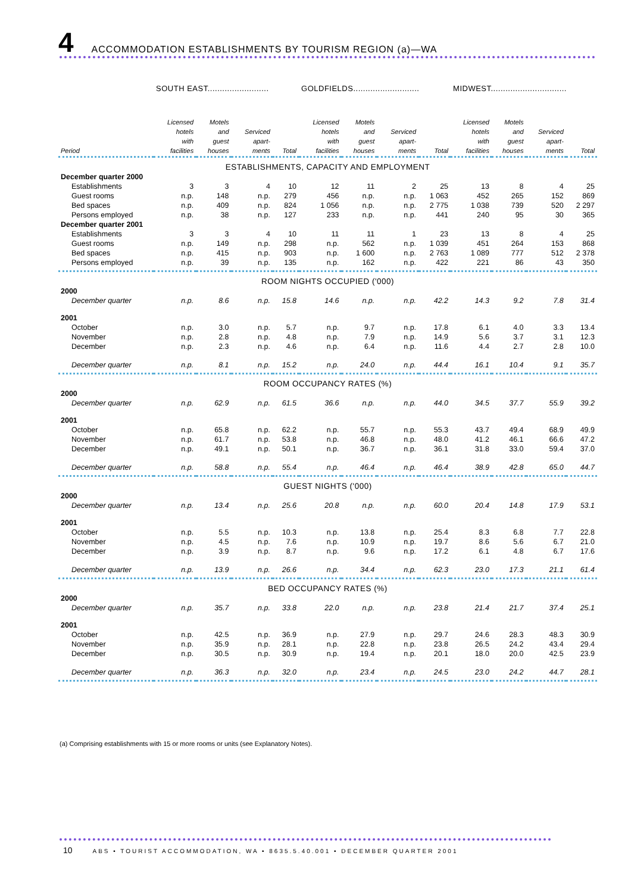4
ACCOMMODATION ESTABLISHMENTS BY TOURISM REGION (a)—WA
| | SOUTH EAST......................... | | | | GOLDFIELDS........................... | | | | MIDWEST............................... | | | |
| --- | --- | --- | --- | --- | --- | --- | --- | --- | --- | --- | --- | --- |
| Period | Licensed hotels with facilities | Motels and guest houses | Serviced apart- ments | Total | Licensed hotels with facilities | Motels and guest houses | Serviced apart- ments | Total | Licensed hotels with facilities | Motels and guest houses | Serviced apart- ments | Total |
| ESTABLISHMENTS, CAPACITY AND EMPLOYMENT | | | | | | | | | | | | |
| December quarter 2000 | | | | | | | | | | | | |
| Establishments | 3 | 3 | 4 | 10 | 12 | 11 | 2 | 25 | 13 | 8 | 4 | 25 |
| Guest rooms | n.p. | 148 | n.p. | 279 | 456 | n.p. | n.p. | 1 063 | 452 | 265 | 152 | 869 |
| Bed spaces | n.p. | 409 | n.p. | 824 | 1 056 | n.p. | n.p. | 2 775 | 1 038 | 739 | 520 | 2 297 |
| Persons employed | n.p. | 38 | n.p. | 127 | 233 | n.p. | n.p. | 441 | 240 | 95 | 30 | 365 |
| December quarter 2001 | | | | | | | | | | | | |
| Establishments | 3 | 3 | 4 | 10 | 11 | 11 | 1 | 23 | 13 | 8 | 4 | 25 |
| Guest rooms | n.p. | 149 | n.p. | 298 | n.p. | 562 | n.p. | 1 039 | 451 | 264 | 153 | 868 |
| Bed spaces | n.p. | 415 | n.p. | 903 | n.p. | 1 600 | n.p. | 2 763 | 1 089 | 777 | 512 | 2 378 |
| Persons employed | n.p. | 39 | n.p. | 135 | n.p. | 162 | n.p. | 422 | 221 | 86 | 43 | 350 |
| ROOM NIGHTS OCCUPIED ('000) | | | | | | | | | | | | |
| 2000 | | | | | | | | | | | | |
| December quarter | n.p. | 8.6 | n.p. | 15.8 | 14.6 | n.p. | n.p. | 42.2 | 14.3 | 9.2 | 7.8 | 31.4 |
| 2001 | | | | | | | | | | | | |
| October | n.p. | 3.0 | n.p. | 5.7 | n.p. | 9.7 | n.p. | 17.8 | 6.1 | 4.0 | 3.3 | 13.4 |
| November | n.p. | 2.8 | n.p. | 4.8 | n.p. | 7.9 | n.p. | 14.9 | 5.6 | 3.7 | 3.1 | 12.3 |
| December | n.p. | 2.3 | n.p. | 4.6 | n.p. | 6.4 | n.p. | 11.6 | 4.4 | 2.7 | 2.8 | 10.0 |
| December quarter | n.p. | 8.1 | n.p. | 15.2 | n.p. | 24.0 | n.p. | 44.4 | 16.1 | 10.4 | 9.1 | 35.7 |
| ROOM OCCUPANCY RATES (%) | | | | | | | | | | | | |
| 2000 | | | | | | | | | | | | |
| December quarter | n.p. | 62.9 | n.p. | 61.5 | 36.6 | n.p. | n.p. | 44.0 | 34.5 | 37.7 | 55.9 | 39.2 |
| 2001 | | | | | | | | | | | | |
| October | n.p. | 65.8 | n.p. | 62.2 | n.p. | 55.7 | n.p. | 55.3 | 43.7 | 49.4 | 68.9 | 49.9 |
| November | n.p. | 61.7 | n.p. | 53.8 | n.p. | 46.8 | n.p. | 48.0 | 41.2 | 46.1 | 66.6 | 47.2 |
| December | n.p. | 49.1 | n.p. | 50.1 | n.p. | 36.7 | n.p. | 36.1 | 31.8 | 33.0 | 59.4 | 37.0 |
| December quarter | n.p. | 58.8 | n.p. | 55.4 | n.p. | 46.4 | n.p. | 46.4 | 38.9 | 42.8 | 65.0 | 44.7 |
| GUEST NIGHTS ('000) | | | | | | | | | | | | |
| 2000 | | | | | | | | | | | | |
| December quarter | n.p. | 13.4 | n.p. | 25.6 | 20.8 | n.p. | n.p. | 60.0 | 20.4 | 14.8 | 17.9 | 53.1 |
| 2001 | | | | | | | | | | | | |
| October | n.p. | 5.5 | n.p. | 10.3 | n.p. | 13.8 | n.p. | 25.4 | 8.3 | 6.8 | 7.7 | 22.8 |
| November | n.p. | 4.5 | n.p. | 7.6 | n.p. | 10.9 | n.p. | 19.7 | 8.6 | 5.6 | 6.7 | 21.0 |
| December | n.p. | 3.9 | n.p. | 8.7 | n.p. | 9.6 | n.p. | 17.2 | 6.1 | 4.8 | 6.7 | 17.6 |
| December quarter | n.p. | 13.9 | n.p. | 26.6 | n.p. | 34.4 | n.p. | 62.3 | 23.0 | 17.3 | 21.1 | 61.4 |
| BED OCCUPANCY RATES (%) | | | | | | | | | | | | |
| 2000 | | | | | | | | | | | | |
| December quarter | n.p. | 35.7 | n.p. | 33.8 | 22.0 | n.p. | n.p. | 23.8 | 21.4 | 21.7 | 37.4 | 25.1 |
| 2001 | | | | | | | | | | | | |
| October | n.p. | 42.5 | n.p. | 36.9 | n.p. | 27.9 | n.p. | 29.7 | 24.6 | 28.3 | 48.3 | 30.9 |
| November | n.p. | 35.9 | n.p. | 28.1 | n.p. | 22.8 | n.p. | 23.8 | 26.5 | 24.2 | 43.4 | 29.4 |
| December | n.p. | 30.5 | n.p. | 30.9 | n.p. | 19.4 | n.p. | 20.1 | 18.0 | 20.0 | 42.5 | 23.9 |
| December quarter | n.p. | 36.3 | n.p. | 32.0 | n.p. | 23.4 | n.p. | 24.5 | 23.0 | 24.2 | 44.7 | 28.1 |
(a) Comprising establishments with 15 or more rooms or units (see Explanatory Notes).
10 ABS • TOURIST ACCOMMODATION, WA • 8635.5.40.001 • DECEMBER QUARTER 2001